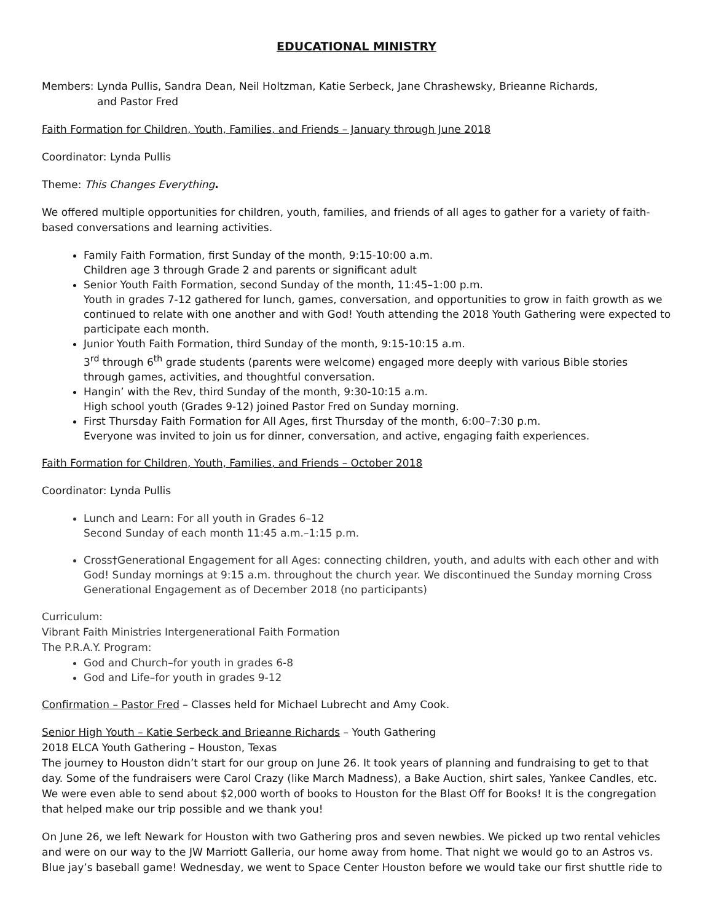EDUCATIONAL MINISTRY
Members: Lynda Pullis, Sandra Dean, Neil Holtzman, Katie Serbeck, Jane Chrashewsky, Brieanne Richards,
and Pastor Fred
Faith Formation for Children, Youth, Families, and Friends – January through June 2018
Coordinator: Lynda Pullis
Theme: This Changes Everything.
We offered multiple opportunities for children, youth, families, and friends of all ages to gather for a variety of faith-based conversations and learning activities.
Family Faith Formation, first Sunday of the month, 9:15-10:00 a.m.
Children age 3 through Grade 2 and parents or significant adult
Senior Youth Faith Formation, second Sunday of the month, 11:45–1:00 p.m.
Youth in grades 7-12 gathered for lunch, games, conversation, and opportunities to grow in faith growth as we continued to relate with one another and with God! Youth attending the 2018 Youth Gathering were expected to participate each month.
Junior Youth Faith Formation, third Sunday of the month, 9:15-10:15 a.m.
3<sup>rd</sup> through 6<sup>th</sup> grade students (parents were welcome) engaged more deeply with various Bible stories through games, activities, and thoughtful conversation.
Hangin’ with the Rev, third Sunday of the month, 9:30-10:15 a.m.
High school youth (Grades 9-12) joined Pastor Fred on Sunday morning.
First Thursday Faith Formation for All Ages, first Thursday of the month, 6:00–7:30 p.m.
Everyone was invited to join us for dinner, conversation, and active, engaging faith experiences.
Faith Formation for Children, Youth, Families, and Friends – October 2018
Coordinator: Lynda Pullis
Lunch and Learn: For all youth in Grades 6–12
Second Sunday of each month 11:45 a.m.–1:15 p.m.
Cross†Generational Engagement for all Ages: connecting children, youth, and adults with each other and with God! Sunday mornings at 9:15 a.m. throughout the church year. We discontinued the Sunday morning Cross Generational Engagement as of December 2018 (no participants)
Curriculum:
Vibrant Faith Ministries Intergenerational Faith Formation
The P.R.A.Y. Program:
God and Church–for youth in grades 6-8
God and Life–for youth in grades 9-12
Confirmation – Pastor Fred – Classes held for Michael Lubrecht and Amy Cook.
Senior High Youth – Katie Serbeck and Brieanne Richards – Youth Gathering
2018 ELCA Youth Gathering – Houston, Texas
The journey to Houston didn’t start for our group on June 26. It took years of planning and fundraising to get to that day. Some of the fundraisers were Carol Crazy (like March Madness), a Bake Auction, shirt sales, Yankee Candles, etc. We were even able to send about $2,000 worth of books to Houston for the Blast Off for Books! It is the congregation that helped make our trip possible and we thank you!
On June 26, we left Newark for Houston with two Gathering pros and seven newbies. We picked up two rental vehicles and were on our way to the JW Marriott Galleria, our home away from home. That night we would go to an Astros vs. Blue jay’s baseball game! Wednesday, we went to Space Center Houston before we would take our first shuttle ride to